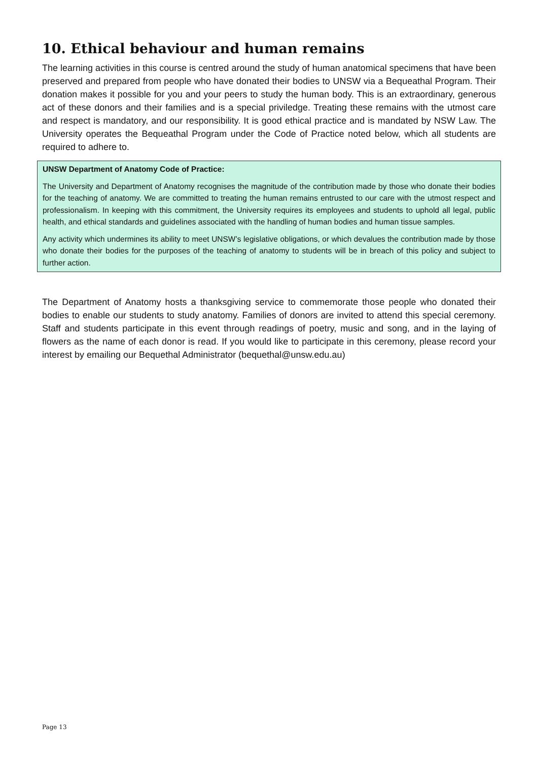10. Ethical behaviour and human remains
The learning activities in this course is centred around the study of human anatomical specimens that have been preserved and prepared from people who have donated their bodies to UNSW via a Bequeathal Program. Their donation makes it possible for you and your peers to study the human body. This is an extraordinary, generous act of these donors and their families and is a special priviledge. Treating these remains with the utmost care and respect is mandatory, and our responsibility. It is good ethical practice and is mandated by NSW Law. The University operates the Bequeathal Program under the Code of Practice noted below, which all students are required to adhere to.
UNSW Department of Anatomy Code of Practice:
The University and Department of Anatomy recognises the magnitude of the contribution made by those who donate their bodies for the teaching of anatomy. We are committed to treating the human remains entrusted to our care with the utmost respect and professionalism. In keeping with this commitment, the University requires its employees and students to uphold all legal, public health, and ethical standards and guidelines associated with the handling of human bodies and human tissue samples.
Any activity which undermines its ability to meet UNSW’s legislative obligations, or which devalues the contribution made by those who donate their bodies for the purposes of the teaching of anatomy to students will be in breach of this policy and subject to further action.
The Department of Anatomy hosts a thanksgiving service to commemorate those people who donated their bodies to enable our students to study anatomy. Families of donors are invited to attend this special ceremony. Staff and students participate in this event through readings of poetry, music and song, and in the laying of flowers as the name of each donor is read. If you would like to participate in this ceremony, please record your interest by emailing our Bequethal Administrator (bequethal@unsw.edu.au)
Page 13